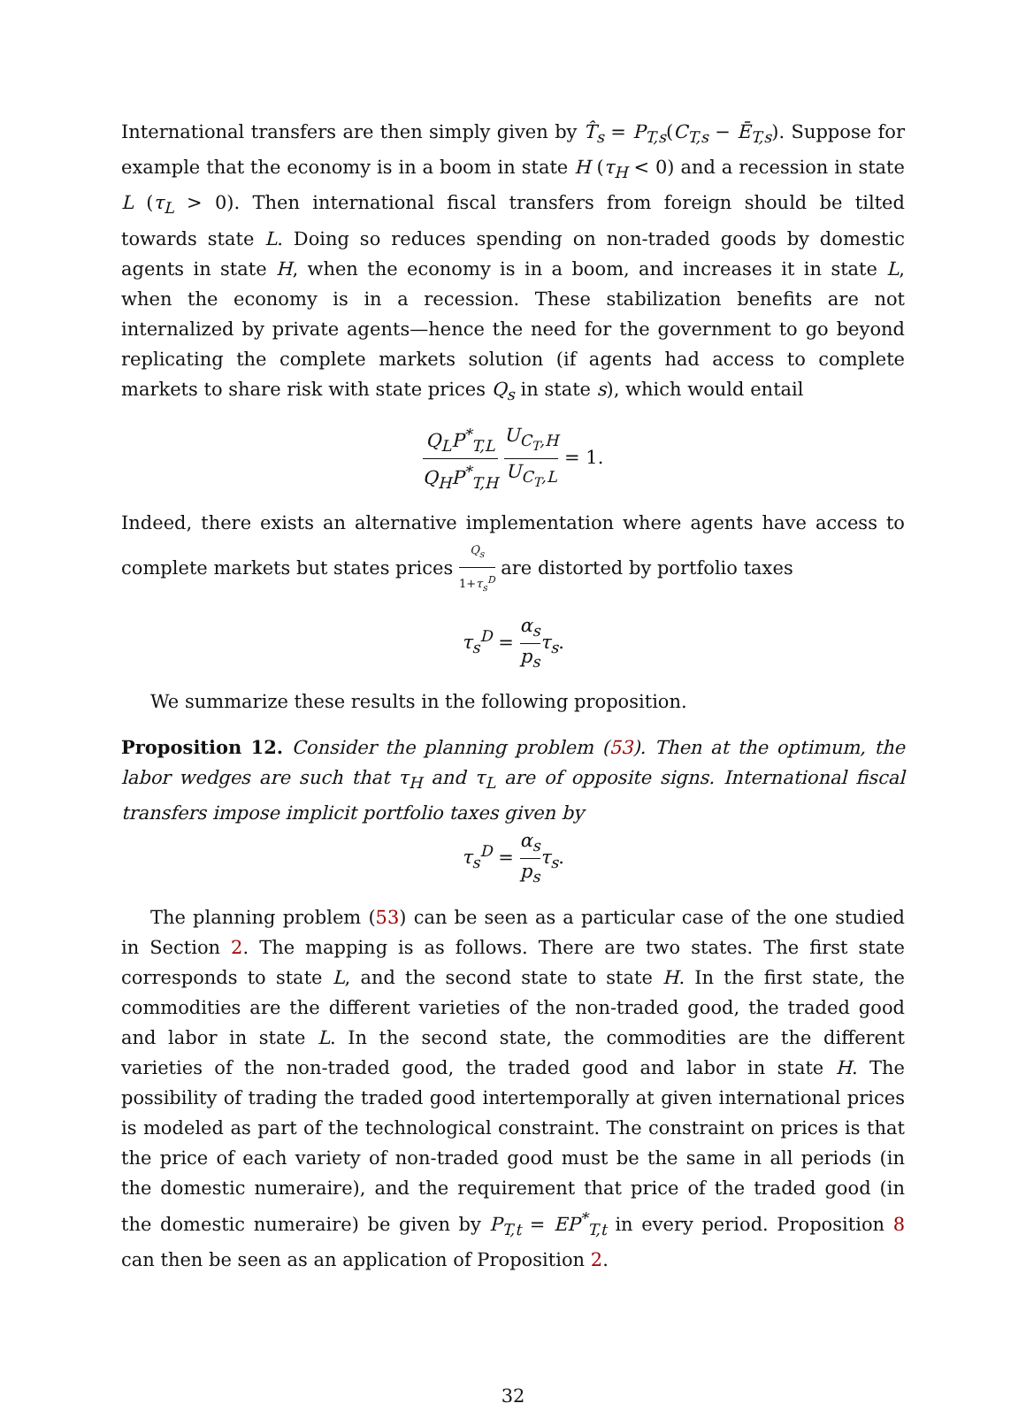International transfers are then simply given by T̂<sub>s</sub> = P<sub>T,s</sub>(C<sub>T,s</sub> − Ē<sub>T,s</sub>). Suppose for example that the economy is in a boom in state H (τ<sub>H</sub> < 0) and a recession in state L (τ<sub>L</sub> > 0). Then international fiscal transfers from foreign should be tilted towards state L. Doing so reduces spending on non-traded goods by domestic agents in state H, when the economy is in a boom, and increases it in state L, when the economy is in a recession. These stabilization benefits are not internalized by private agents—hence the need for the government to go beyond replicating the complete markets solution (if agents had access to complete markets to share risk with state prices Q<sub>s</sub> in state s), which would entail
Q<sub>L</sub>P<sup>*</sup><sub>T,L</sub> Q<sub>H</sub>P<sup>*</sup><sub>T,H</sub> U<sub>C<sub>T</sub>,H</sub> U<sub>C<sub>T</sub>,L</sub> = 1.
Indeed, there exists an alternative implementation where agents have access to complete markets but states prices Q<sub>s</sub> 1+τ<sub>s</sub><sup>D</sup> are distorted by portfolio taxes
τ<sub>s</sub><sup>D</sup> = α<sub>s</sub> p<sub>s</sub> τ<sub>s</sub>.
We summarize these results in the following proposition.
Proposition 12. Consider the planning problem (53). Then at the optimum, the labor wedges are such that τ<sub>H</sub> and τ<sub>L</sub> are of opposite signs. International fiscal transfers impose implicit portfolio taxes given by
τ<sub>s</sub><sup>D</sup> = α<sub>s</sub> p<sub>s</sub> τ<sub>s</sub>.
The planning problem (53) can be seen as a particular case of the one studied in Section 2. The mapping is as follows. There are two states. The first state corresponds to state L, and the second state to state H. In the first state, the commodities are the different varieties of the non-traded good, the traded good and labor in state L. In the second state, the commodities are the different varieties of the non-traded good, the traded good and labor in state H. The possibility of trading the traded good intertemporally at given international prices is modeled as part of the technological constraint. The constraint on prices is that the price of each variety of non-traded good must be the same in all periods (in the domestic numeraire), and the requirement that price of the traded good (in the domestic numeraire) be given by P<sub>T,t</sub> = EP<sup>*</sup><sub>T,t</sub> in every period. Proposition 8 can then be seen as an application of Proposition 2.
32